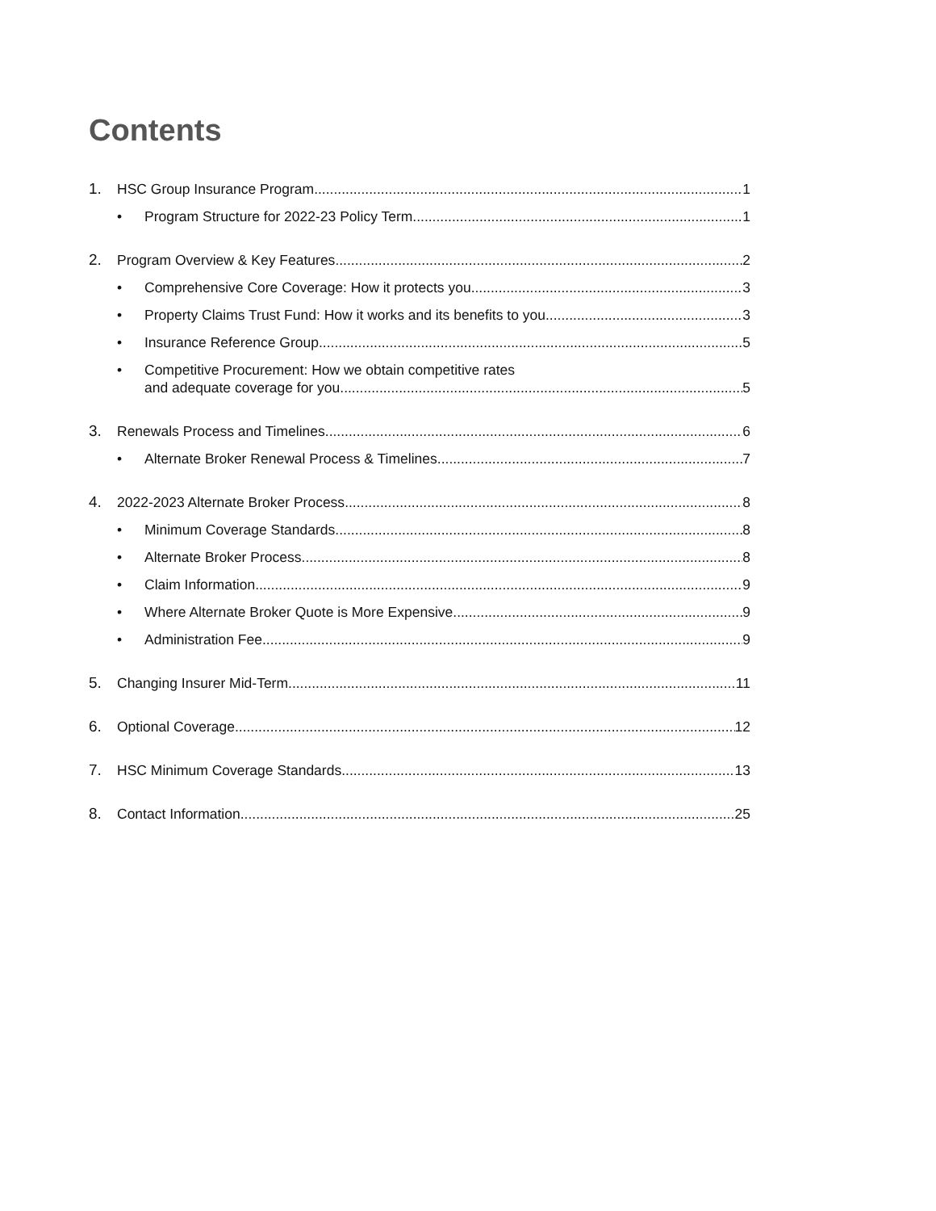Contents
1. HSC Group Insurance Program 1
• Program Structure for 2022-23 Policy Term 1
2. Program Overview & Key Features 2
• Comprehensive Core Coverage: How it protects you 3
• Property Claims Trust Fund: How it works and its benefits to you 3
• Insurance Reference Group 5
• Competitive Procurement: How we obtain competitive rates
and adequate coverage for you 5
3. Renewals Process and Timelines 6
• Alternate Broker Renewal Process & Timelines 7
4. 2022-2023 Alternate Broker Process 8
• Minimum Coverage Standards 8
• Alternate Broker Process 8
• Claim Information 9
• Where Alternate Broker Quote is More Expensive 9
• Administration Fee 9
5. Changing Insurer Mid-Term 11
6. Optional Coverage 12
7. HSC Minimum Coverage Standards 13
8. Contact Information 25